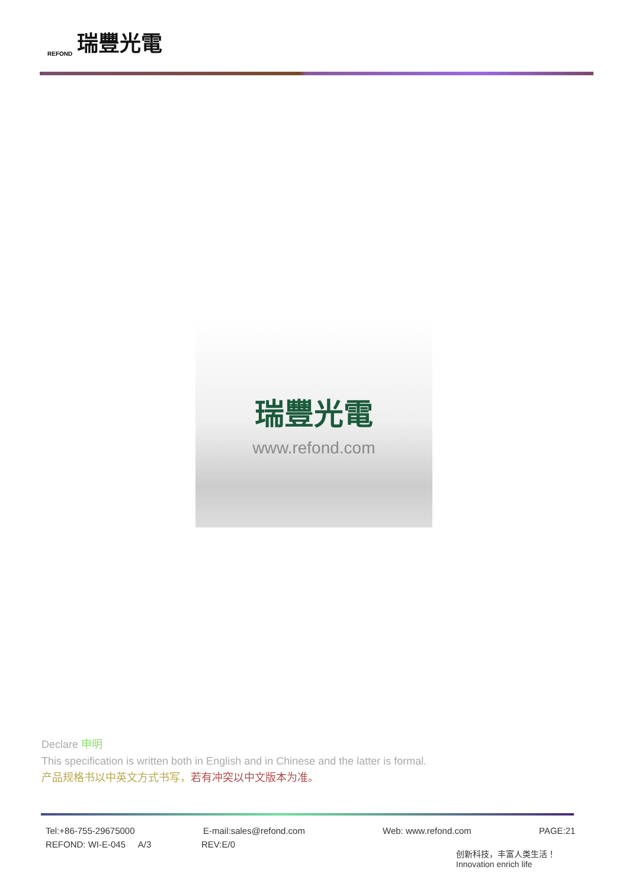REFOND 瑞豐光電
瑞豐光電
www.refond.com
Declare 申明
This specification is written both in English and in Chinese and the latter is formal.
产品规格书以中英文方式书写，若有冲突以中文版本为准。
Tel:+86-755-29675000 E-mail:sales@refond.com Web: www.refond.com PAGE:21
REFOND: WI-E-045 A/3 REV:E/0
创新科技，丰富人类生活！
Innovation enrich life